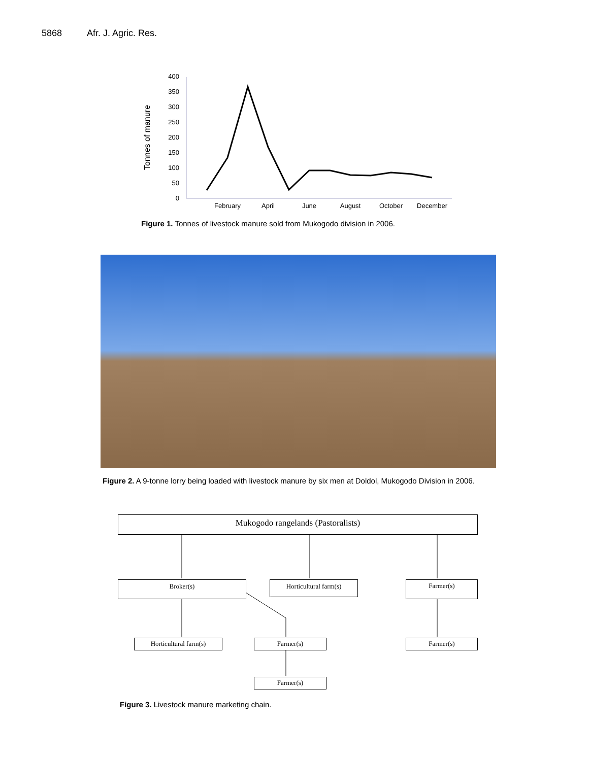5868 Afr. J. Agric. Res.
Tonnes of manure
400
350
300
250
200
150
100
50
0
February
April
June
August
October
December
Figure 1. Tonnes of livestock manure sold from Mukogodo division in 2006.
Figure 2. A 9-tonne lorry being loaded with livestock manure by six men at Doldol, Mukogodo Division in 2006.
Mukogodo rangelands (Pastoralists)
Broker(s) Horticultural farm(s) Farmer(s)
Horticultural farm(s) Farmer(s) Farmer(s)
Farmer(s)
Figure 3. Livestock manure marketing chain.